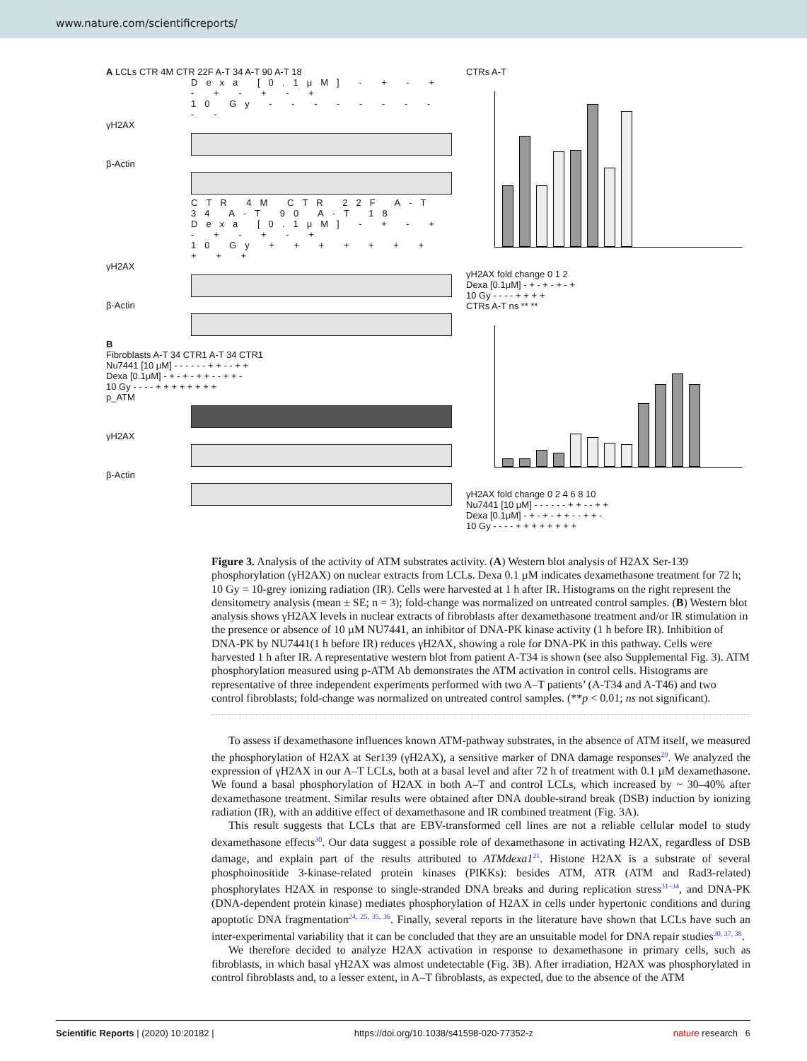www.nature.com/scientificreports/
A LCLs CTR 4M CTR 22F A-T 34 A-T 90 A-T 18
Dexa [0.1μM] - + - + - + - + - +
10 Gy - - - - - - - - - -
γH2AX
β-Actin
CTR 4M CTR 22F A-T 34 A-T 90 A-T 18
Dexa [0.1μM] - + - + - + - + - +
10 Gy + + + + + + + + + +
γH2AX
β-Actin
B
Fibroblasts A-T 34 CTR1 A-T 34 CTR1
Nu7441 [10 μM] - - - - - - + + - - + +
Dexa [0.1μM] - + - + - + + - - + + -
10 Gy - - - - + + + + + + + +
p_ATM
γH2AX
β-Actin
CTRs A-T
γH2AX fold change 0 1 2
Dexa [0.1μM] - + - + - + - +
10 Gy - - - - + + + +
CTRs A-T ns ** **
γH2AX fold change 0 2 4 6 8 10
Nu7441 [10 μM] - - - - - - + + - - + +
Dexa [0.1μM] - + - + - + + - - + + -
10 Gy - - - - + + + + + + + +
Figure 3. Analysis of the activity of ATM substrates activity. (A) Western blot analysis of H2AX Ser-139 phosphorylation (γH2AX) on nuclear extracts from LCLs. Dexa 0.1 µM indicates dexamethasone treatment for 72 h; 10 Gy = 10-grey ionizing radiation (IR). Cells were harvested at 1 h after IR. Histograms on the right represent the densitometry analysis (mean ± SE; n = 3); fold-change was normalized on untreated control samples. (B) Western blot analysis shows γH2AX levels in nuclear extracts of fibroblasts after dexamethasone treatment and/or IR stimulation in the presence or absence of 10 µM NU7441, an inhibitor of DNA-PK kinase activity (1 h before IR). Inhibition of DNA-PK by NU7441(1 h before IR) reduces γH2AX, showing a role for DNA-PK in this pathway. Cells were harvested 1 h after IR. A representative western blot from patient A-T34 is shown (see also Supplemental Fig. 3). ATM phosphorylation measured using p-ATM Ab demonstrates the ATM activation in control cells. Histograms are representative of three independent experiments performed with two A–T patients’ (A-T34 and A-T46) and two control fibroblasts; fold-change was normalized on untreated control samples. (**p < 0.01; ns not significant).
To assess if dexamethasone influences known ATM-pathway substrates, in the absence of ATM itself, we measured the phosphorylation of H2AX at Ser139 (γH2AX), a sensitive marker of DNA damage responses<sup>29</sup>. We analyzed the expression of γH2AX in our A–T LCLs, both at a basal level and after 72 h of treatment with 0.1 µM dexamethasone. We found a basal phosphorylation of H2AX in both A–T and control LCLs, which increased by ~ 30–40% after dexamethasone treatment. Similar results were obtained after DNA double-strand break (DSB) induction by ionizing radiation (IR), with an additive effect of dexamethasone and IR combined treatment (Fig. 3A).
This result suggests that LCLs that are EBV-transformed cell lines are not a reliable cellular model to study dexamethasone effects<sup>30</sup>. Our data suggest a possible role of dexamethasone in activating H2AX, regardless of DSB damage, and explain part of the results attributed to ATMdexa1<sup>21</sup>. Histone H2AX is a substrate of several phosphoinositide 3-kinase-related protein kinases (PIKKs): besides ATM, ATR (ATM and Rad3-related) phosphorylates H2AX in response to single-stranded DNA breaks and during replication stress<sup>31–34</sup>, and DNA-PK (DNA-dependent protein kinase) mediates phosphorylation of H2AX in cells under hypertonic conditions and during apoptotic DNA fragmentation<sup>24, 25, 35, 36</sup>. Finally, several reports in the literature have shown that LCLs have such an inter-experimental variability that it can be concluded that they are an unsuitable model for DNA repair studies<sup>30, 37, 38</sup>.
We therefore decided to analyze H2AX activation in response to dexamethasone in primary cells, such as fibroblasts, in which basal γH2AX was almost undetectable (Fig. 3B). After irradiation, H2AX was phosphorylated in control fibroblasts and, to a lesser extent, in A–T fibroblasts, as expected, due to the absence of the ATM
Scientific Reports | (2020) 10:20182 | https://doi.org/10.1038/s41598-020-77352-z nature research 6